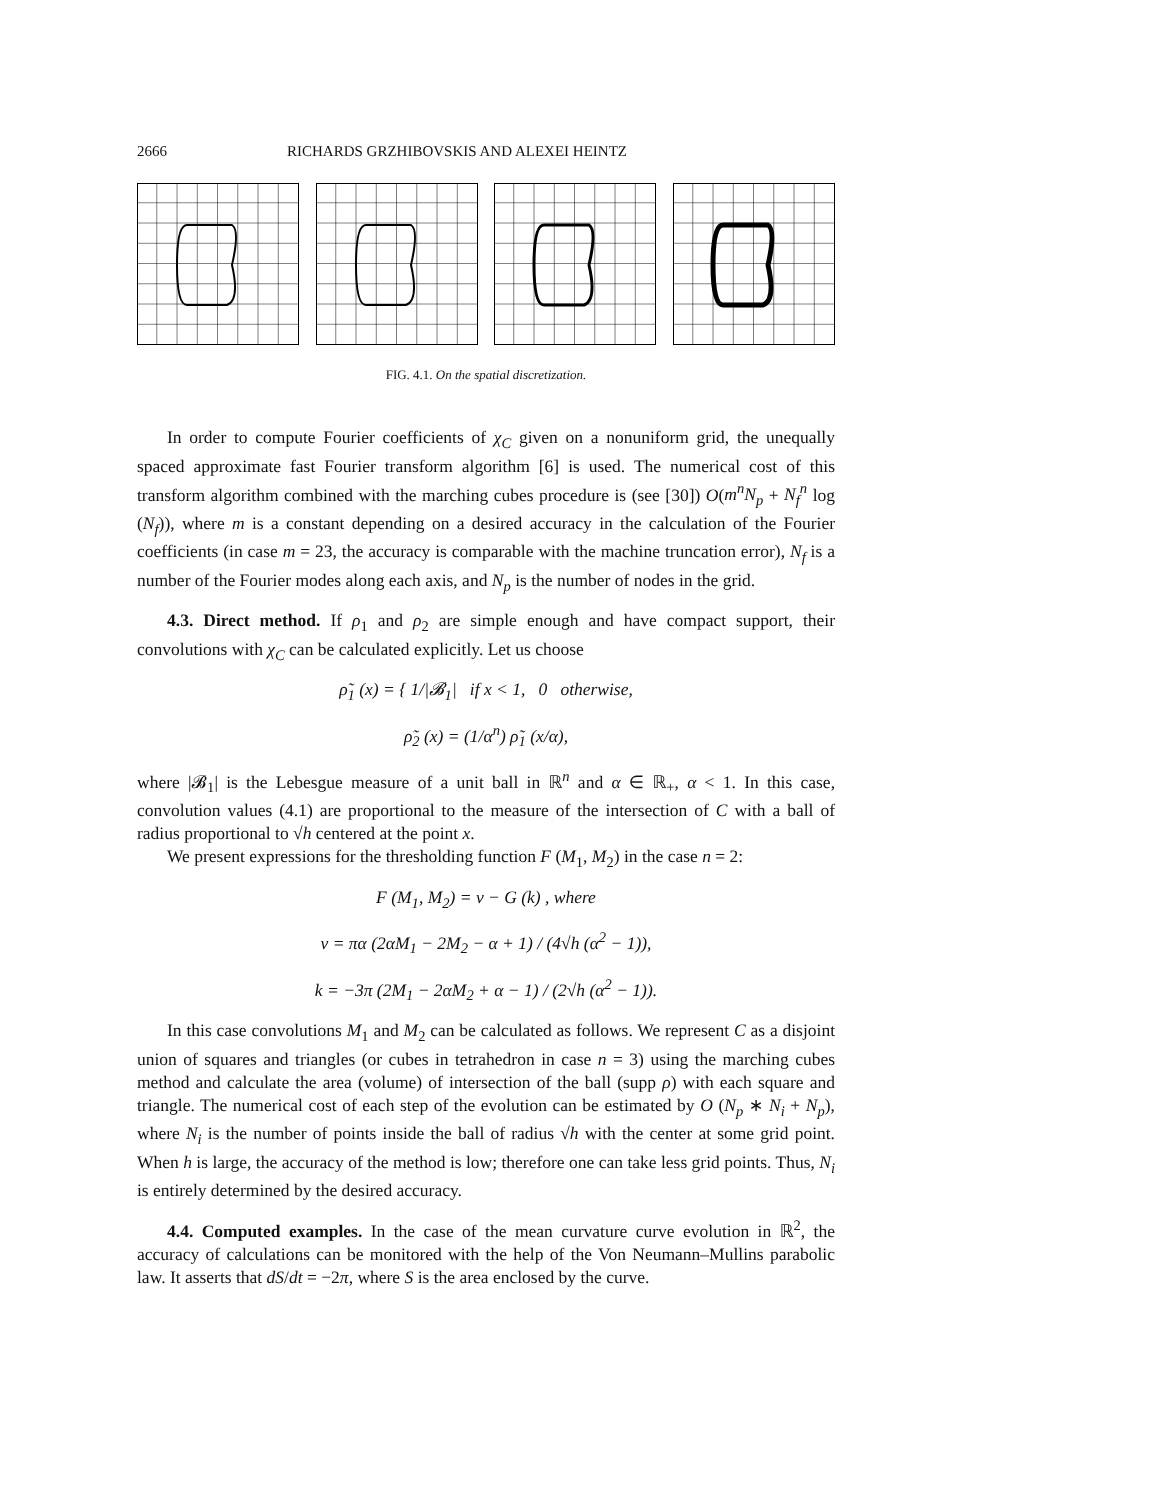2666 RICHARDS GRZHIBOVSKIS AND ALEXEI HEINTZ
FIG. 4.1. On the spatial discretization.
In order to compute Fourier coefficients of χ<sub>C</sub> given on a nonuniform grid, the unequally spaced approximate fast Fourier transform algorithm [6] is used. The numerical cost of this transform algorithm combined with the marching cubes procedure is (see [30]) O(m<sup>n</sup>N<sub>p</sub> + N<sub>f</sub><sup>n</sup> log (N<sub>f</sub>)), where m is a constant depending on a desired accuracy in the calculation of the Fourier coefficients (in case m = 23, the accuracy is comparable with the machine truncation error), N<sub>f</sub> is a number of the Fourier modes along each axis, and N<sub>p</sub> is the number of nodes in the grid.
4.3. Direct method. If ρ<sub>1</sub> and ρ<sub>2</sub> are simple enough and have compact support, their convolutions with χ<sub>C</sub> can be calculated explicitly. Let us choose
ρ̃<sub>1</sub> (x) = { 1/|𝓑<sub>1</sub>| if x < 1, 0 otherwise,
ρ̃<sub>2</sub> (x) = (1/α<sup>n</sup>) ρ̃<sub>1</sub> (x/α),
where |𝓑<sub>1</sub>| is the Lebesgue measure of a unit ball in ℝ<sup>n</sup> and α ∈ ℝ<sub>+</sub>, α < 1. In this case, convolution values (4.1) are proportional to the measure of the intersection of C with a ball of radius proportional to √h centered at the point x.
We present expressions for the thresholding function F (M<sub>1</sub>, M<sub>2</sub>) in the case n = 2:
F (M<sub>1</sub>, M<sub>2</sub>) = v − G (k) , where
v = πα (2αM<sub>1</sub> − 2M<sub>2</sub> − α + 1) / (4√h (α<sup>2</sup> − 1)),
k = −3π (2M<sub>1</sub> − 2αM<sub>2</sub> + α − 1) / (2√h (α<sup>2</sup> − 1)).
In this case convolutions M<sub>1</sub> and M<sub>2</sub> can be calculated as follows. We represent C as a disjoint union of squares and triangles (or cubes in tetrahedron in case n = 3) using the marching cubes method and calculate the area (volume) of intersection of the ball (supp ρ) with each square and triangle. The numerical cost of each step of the evolution can be estimated by O (N<sub>p</sub> ∗ N<sub>i</sub> + N<sub>p</sub>), where N<sub>i</sub> is the number of points inside the ball of radius √h with the center at some grid point. When h is large, the accuracy of the method is low; therefore one can take less grid points. Thus, N<sub>i</sub> is entirely determined by the desired accuracy.
4.4. Computed examples. In the case of the mean curvature curve evolution in ℝ<sup>2</sup>, the accuracy of calculations can be monitored with the help of the Von Neumann–Mullins parabolic law. It asserts that dS/dt = −2π, where S is the area enclosed by the curve.